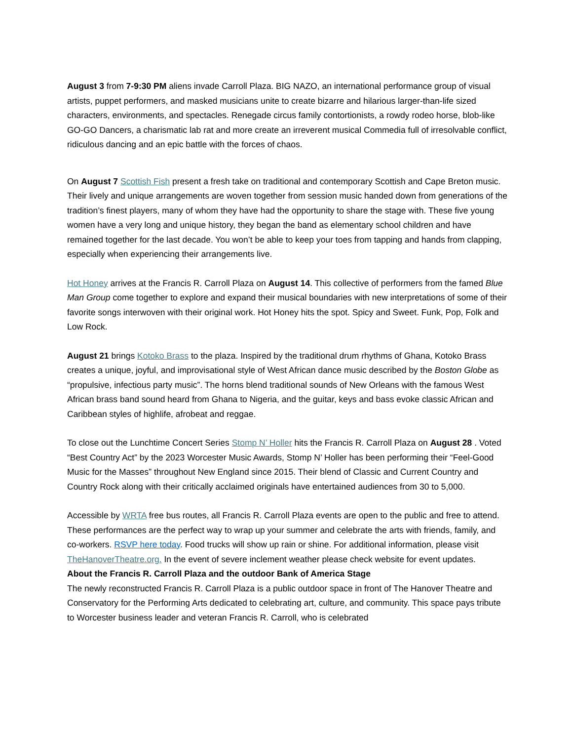August 3 from 7-9:30 PM aliens invade Carroll Plaza. BIG NAZO, an international performance group of visual artists, puppet performers, and masked musicians unite to create bizarre and hilarious larger-than-life sized characters, environments, and spectacles. Renegade circus family contortionists, a rowdy rodeo horse, blob-like GO-GO Dancers, a charismatic lab rat and more create an irreverent musical Commedia full of irresolvable conflict, ridiculous dancing and an epic battle with the forces of chaos.
On August 7 Scottish Fish present a fresh take on traditional and contemporary Scottish and Cape Breton music. Their lively and unique arrangements are woven together from session music handed down from generations of the tradition’s finest players, many of whom they have had the opportunity to share the stage with. These five young women have a very long and unique history, they began the band as elementary school children and have remained together for the last decade. You won’t be able to keep your toes from tapping and hands from clapping, especially when experiencing their arrangements live.
Hot Honey arrives at the Francis R. Carroll Plaza on August 14. This collective of performers from the famed Blue Man Group come together to explore and expand their musical boundaries with new interpretations of some of their favorite songs interwoven with their original work. Hot Honey hits the spot. Spicy and Sweet. Funk, Pop, Folk and Low Rock.
August 21 brings Kotoko Brass to the plaza. Inspired by the traditional drum rhythms of Ghana, Kotoko Brass creates a unique, joyful, and improvisational style of West African dance music described by the Boston Globe as “propulsive, infectious party music”. The horns blend traditional sounds of New Orleans with the famous West African brass band sound heard from Ghana to Nigeria, and the guitar, keys and bass evoke classic African and Caribbean styles of highlife, afrobeat and reggae.
To close out the Lunchtime Concert Series Stomp N’ Holler hits the Francis R. Carroll Plaza on August 28 . Voted “Best Country Act” by the 2023 Worcester Music Awards, Stomp N’ Holler has been performing their “Feel-Good Music for the Masses” throughout New England since 2015. Their blend of Classic and Current Country and Country Rock along with their critically acclaimed originals have entertained audiences from 30 to 5,000.
Accessible by WRTA free bus routes, all Francis R. Carroll Plaza events are open to the public and free to attend. These performances are the perfect way to wrap up your summer and celebrate the arts with friends, family, and co-workers. RSVP here today. Food trucks will show up rain or shine. For additional information, please visit TheHanoverTheatre.org. In the event of severe inclement weather please check website for event updates.
About the Francis R. Carroll Plaza and the outdoor Bank of America Stage
The newly reconstructed Francis R. Carroll Plaza is a public outdoor space in front of The Hanover Theatre and Conservatory for the Performing Arts dedicated to celebrating art, culture, and community. This space pays tribute to Worcester business leader and veteran Francis R. Carroll, who is celebrated